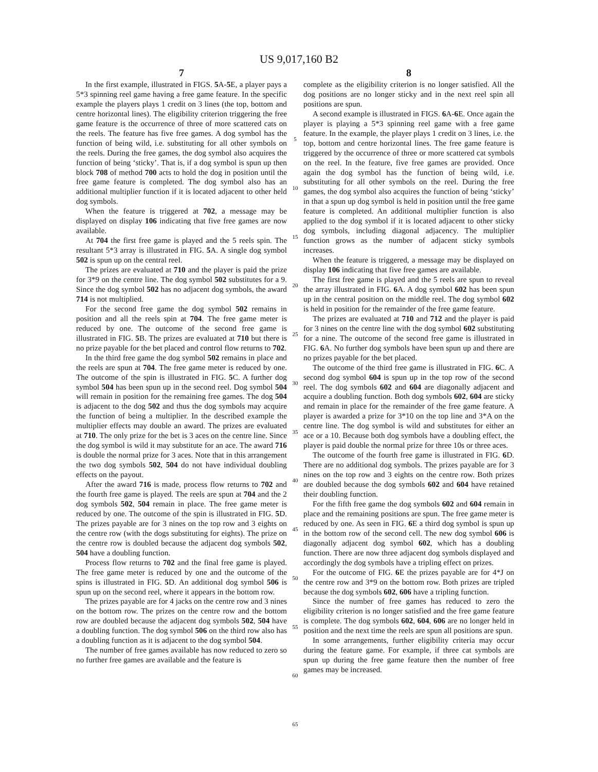US 9,017,160 B2
7
In the first example, illustrated in FIGS. 5 A-5 E, a player pays a 5*3 spinning reel game having a free game feature. In the specific example the players plays 1 credit on 3 lines (the top, bottom and centre horizontal lines). The eligibility criterion triggering the free game feature is the occurrence of three of more scattered cats on the reels. The feature has five free games. A dog symbol has the function of being wild, i.e. substituting for all other symbols on the reels. During the free games, the dog symbol also acquires the function of being ‘sticky’. That is, if a dog symbol is spun up then block 708 of method 700 acts to hold the dog in position until the free game feature is completed. The dog symbol also has an additional multiplier function if it is located adjacent to other held dog symbols.
When the feature is triggered at 702, a message may be displayed on display 106 indicating that five free games are now available.
At 704 the first free game is played and the 5 reels spin. The resultant 5*3 array is illustrated in FIG. 5 A. A single dog symbol 502 is spun up on the central reel.
The prizes are evaluated at 710 and the player is paid the prize for 3*9 on the centre line. The dog symbol 502 substitutes for a 9. Since the dog symbol 502 has no adjacent dog symbols, the award 714 is not multiplied.
For the second free game the dog symbol 502 remains in position and all the reels spin at 704. The free game meter is reduced by one. The outcome of the second free game is illustrated in FIG. 5 B. The prizes are evaluated at 710 but there is no prize payable for the bet placed and control flow returns to 702.
In the third free game the dog symbol 502 remains in place and the reels are spun at 704. The free game meter is reduced by one. The outcome of the spin is illustrated in FIG. 5 C. A further dog symbol 504 has been spun up in the second reel. Dog symbol 504 will remain in position for the remaining free games. The dog 504 is adjacent to the dog 502 and thus the dog symbols may acquire the function of being a multiplier. In the described example the multiplier effects may double an award. The prizes are evaluated at 710. The only prize for the bet is 3 aces on the centre line. Since the dog symbol is wild it may substitute for an ace. The award 716 is double the normal prize for 3 aces. Note that in this arrangement the two dog symbols 502, 504 do not have individual doubling effects on the payout.
After the award 716 is made, process flow returns to 702 and the fourth free game is played. The reels are spun at 704 and the 2 dog symbols 502, 504 remain in place. The free game meter is reduced by one. The outcome of the spin is illustrated in FIG. 5 D. The prizes payable are for 3 nines on the top row and 3 eights on the centre row (with the dogs substituting for eights). The prize on the centre row is doubled because the adjacent dog symbols 502, 504 have a doubling function.
Process flow returns to 702 and the final free game is played. The free game meter is reduced by one and the outcome of the spins is illustrated in FIG. 5 D. An additional dog symbol 506 is spun up on the second reel, where it appears in the bottom row.
The prizes payable are for 4 jacks on the centre row and 3 nines on the bottom row. The prizes on the centre row and the bottom row are doubled because the adjacent dog symbols 502, 504 have a doubling function. The dog symbol 506 on the third row also has a doubling function as it is adjacent to the dog symbol 504.
The number of free games available has now reduced to zero so no further free games are available and the feature is
5
10
15
20
25
30
35
40
45
50
55
60
65
8
complete as the eligibility criterion is no longer satisfied. All the dog positions are no longer sticky and in the next reel spin all positions are spun.
A second example is illustrated in FIGS. 6 A-6 E. Once again the player is playing a 5*3 spinning reel game with a free game feature. In the example, the player plays 1 credit on 3 lines, i.e. the top, bottom and centre horizontal lines. The free game feature is triggered by the occurrence of three or more scattered cat symbols on the reel. In the feature, five free games are provided. Once again the dog symbol has the function of being wild, i.e. substituting for all other symbols on the reel. During the free games, the dog symbol also acquires the function of being ‘sticky’ in that a spun up dog symbol is held in position until the free game feature is completed. An additional multiplier function is also applied to the dog symbol if it is located adjacent to other sticky dog symbols, including diagonal adjacency. The multiplier function grows as the number of adjacent sticky symbols increases.
When the feature is triggered, a message may be displayed on display 106 indicating that five free games are available.
The first free game is played and the 5 reels are spun to reveal the array illustrated in FIG. 6 A. A dog symbol 602 has been spun up in the central position on the middle reel. The dog symbol 602 is held in position for the remainder of the free game feature.
The prizes are evaluated at 710 and 712 and the player is paid for 3 nines on the centre line with the dog symbol 602 substituting for a nine. The outcome of the second free game is illustrated in FIG. 6 A. No further dog symbols have been spun up and there are no prizes payable for the bet placed.
The outcome of the third free game is illustrated in FIG. 6 C. A second dog symbol 604 is spun up in the top row of the second reel. The dog symbols 602 and 604 are diagonally adjacent and acquire a doubling function. Both dog symbols 602, 604 are sticky and remain in place for the remainder of the free game feature. A player is awarded a prize for 3*10 on the top line and 3*A on the centre line. The dog symbol is wild and substitutes for either an ace or a 10. Because both dog symbols have a doubling effect, the player is paid double the normal prize for three 10s or three aces.
The outcome of the fourth free game is illustrated in FIG. 6 D. There are no additional dog symbols. The prizes payable are for 3 nines on the top row and 3 eights on the centre row. Both prizes are doubled because the dog symbols 602 and 604 have retained their doubling function.
For the fifth free game the dog symbols 602 and 604 remain in place and the remaining positions are spun. The free game meter is reduced by one. As seen in FIG. 6 E a third dog symbol is spun up in the bottom row of the second cell. The new dog symbol 606 is diagonally adjacent dog symbol 602, which has a doubling function. There are now three adjacent dog symbols displayed and accordingly the dog symbols have a tripling effect on prizes.
For the outcome of FIG. 6 E the prizes payable are for 4*J on the centre row and 3*9 on the bottom row. Both prizes are tripled because the dog symbols 602, 606 have a tripling function.
Since the number of free games has reduced to zero the eligibility criterion is no longer satisfied and the free game feature is complete. The dog symbols 602, 604, 606 are no longer held in position and the next time the reels are spun all positions are spun.
In some arrangements, further eligibility criteria may occur during the feature game. For example, if three cat symbols are spun up during the free game feature then the number of free games may be increased.